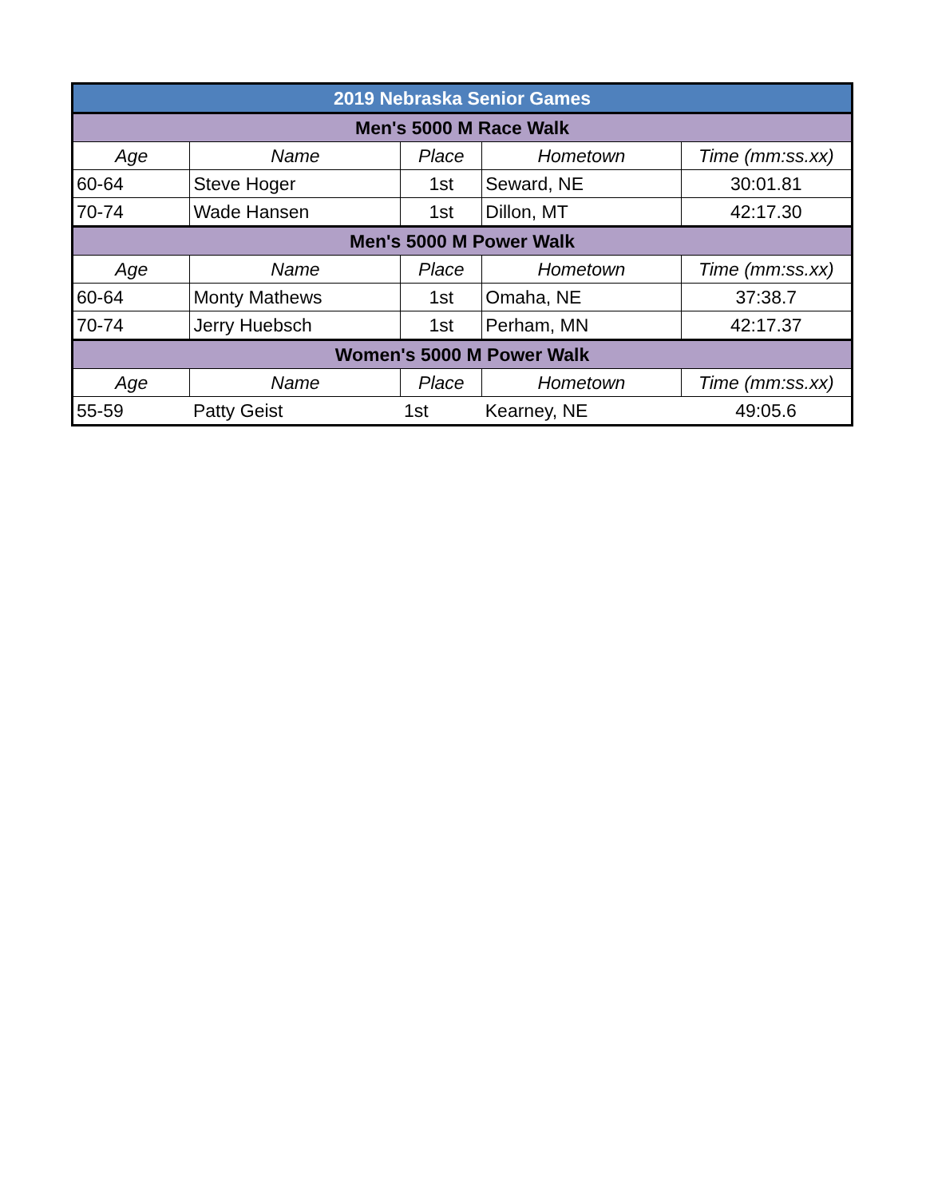| 2019 Nebraska Senior Games | | | | |
| Men's 5000 M Race Walk | | | | |
| Age | Name | Place | Hometown | Time (mm:ss.xx) |
| 60-64 | Steve Hoger | 1st | Seward, NE | 30:01.81 |
| 70-74 | Wade Hansen | 1st | Dillon, MT | 42:17.30 |
| Men's 5000 M Power Walk | | | | |
| Age | Name | Place | Hometown | Time (mm:ss.xx) |
| 60-64 | Monty Mathews | 1st | Omaha, NE | 37:38.7 |
| 70-74 | Jerry Huebsch | 1st | Perham, MN | 42:17.37 |
| Women's 5000 M Power Walk | | | | |
| Age | Name | Place | Hometown | Time (mm:ss.xx) |
| 55-59 | Patty Geist | 1st | Kearney, NE | 49:05.6 |